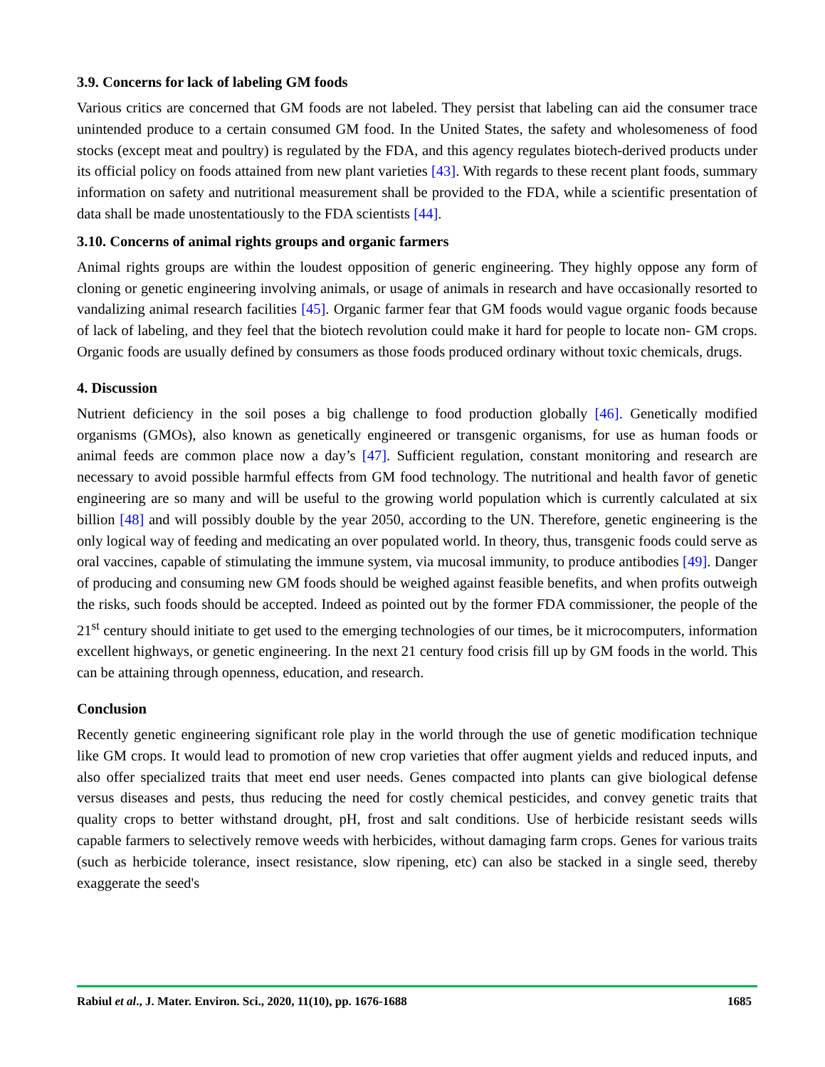3.9. Concerns for lack of labeling GM foods
Various critics are concerned that GM foods are not labeled. They persist that labeling can aid the consumer trace unintended produce to a certain consumed GM food. In the United States, the safety and wholesomeness of food stocks (except meat and poultry) is regulated by the FDA, and this agency regulates biotech-derived products under its official policy on foods attained from new plant varieties [43]. With regards to these recent plant foods, summary information on safety and nutritional measurement shall be provided to the FDA, while a scientific presentation of data shall be made unostentatiously to the FDA scientists [44].
3.10. Concerns of animal rights groups and organic farmers
Animal rights groups are within the loudest opposition of generic engineering. They highly oppose any form of cloning or genetic engineering involving animals, or usage of animals in research and have occasionally resorted to vandalizing animal research facilities [45]. Organic farmer fear that GM foods would vague organic foods because of lack of labeling, and they feel that the biotech revolution could make it hard for people to locate non- GM crops. Organic foods are usually defined by consumers as those foods produced ordinary without toxic chemicals, drugs.
4. Discussion
Nutrient deficiency in the soil poses a big challenge to food production globally [46]. Genetically modified organisms (GMOs), also known as genetically engineered or transgenic organisms, for use as human foods or animal feeds are common place now a day’s [47]. Sufficient regulation, constant monitoring and research are necessary to avoid possible harmful effects from GM food technology. The nutritional and health favor of genetic engineering are so many and will be useful to the growing world population which is currently calculated at six billion [48] and will possibly double by the year 2050, according to the UN. Therefore, genetic engineering is the only logical way of feeding and medicating an over populated world. In theory, thus, transgenic foods could serve as oral vaccines, capable of stimulating the immune system, via mucosal immunity, to produce antibodies [49]. Danger of producing and consuming new GM foods should be weighed against feasible benefits, and when profits outweigh the risks, such foods should be accepted. Indeed as pointed out by the former FDA commissioner, the people of the 21<sup>st</sup> century should initiate to get used to the emerging technologies of our times, be it microcomputers, information excellent highways, or genetic engineering. In the next 21 century food crisis fill up by GM foods in the world. This can be attaining through openness, education, and research.
Conclusion
Recently genetic engineering significant role play in the world through the use of genetic modification technique like GM crops. It would lead to promotion of new crop varieties that offer augment yields and reduced inputs, and also offer specialized traits that meet end user needs. Genes compacted into plants can give biological defense versus diseases and pests, thus reducing the need for costly chemical pesticides, and convey genetic traits that quality crops to better withstand drought, pH, frost and salt conditions. Use of herbicide resistant seeds wills capable farmers to selectively remove weeds with herbicides, without damaging farm crops. Genes for various traits (such as herbicide tolerance, insect resistance, slow ripening, etc) can also be stacked in a single seed, thereby exaggerate the seed's
Rabiul et al., J. Mater. Environ. Sci., 2020, 11(10), pp. 1676-1688 1685